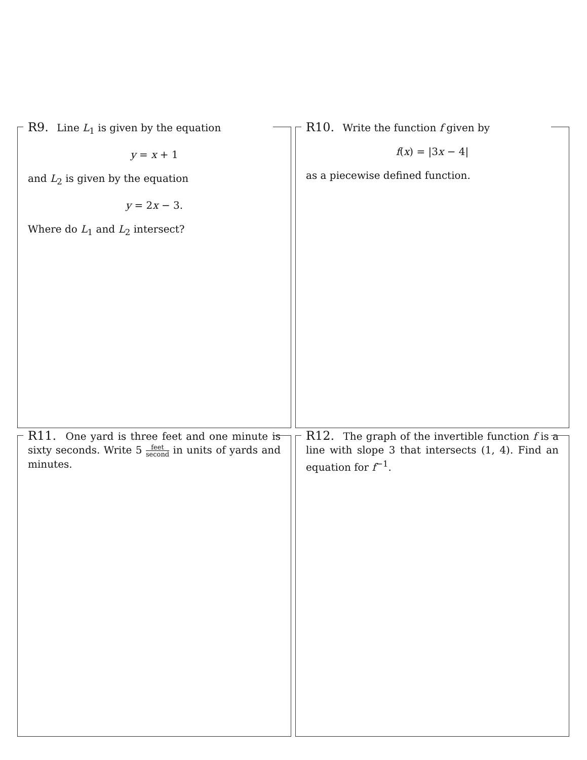R9. Line L<sub>1</sub> is given by the equation
y = x + 1
and L<sub>2</sub> is given by the equation
y = 2x − 3.
Where do L<sub>1</sub> and L<sub>2</sub> intersect?
R10. Write the function f given by
f(x) = |3x − 4|
as a piecewise defined function.
R11. One yard is three feet and one minute is sixty seconds. Write 5 feet second in units of yards and minutes.
R12. The graph of the invertible function f is a line with slope 3 that intersects (1, 4). Find an equation for f<sup>−1</sup>.